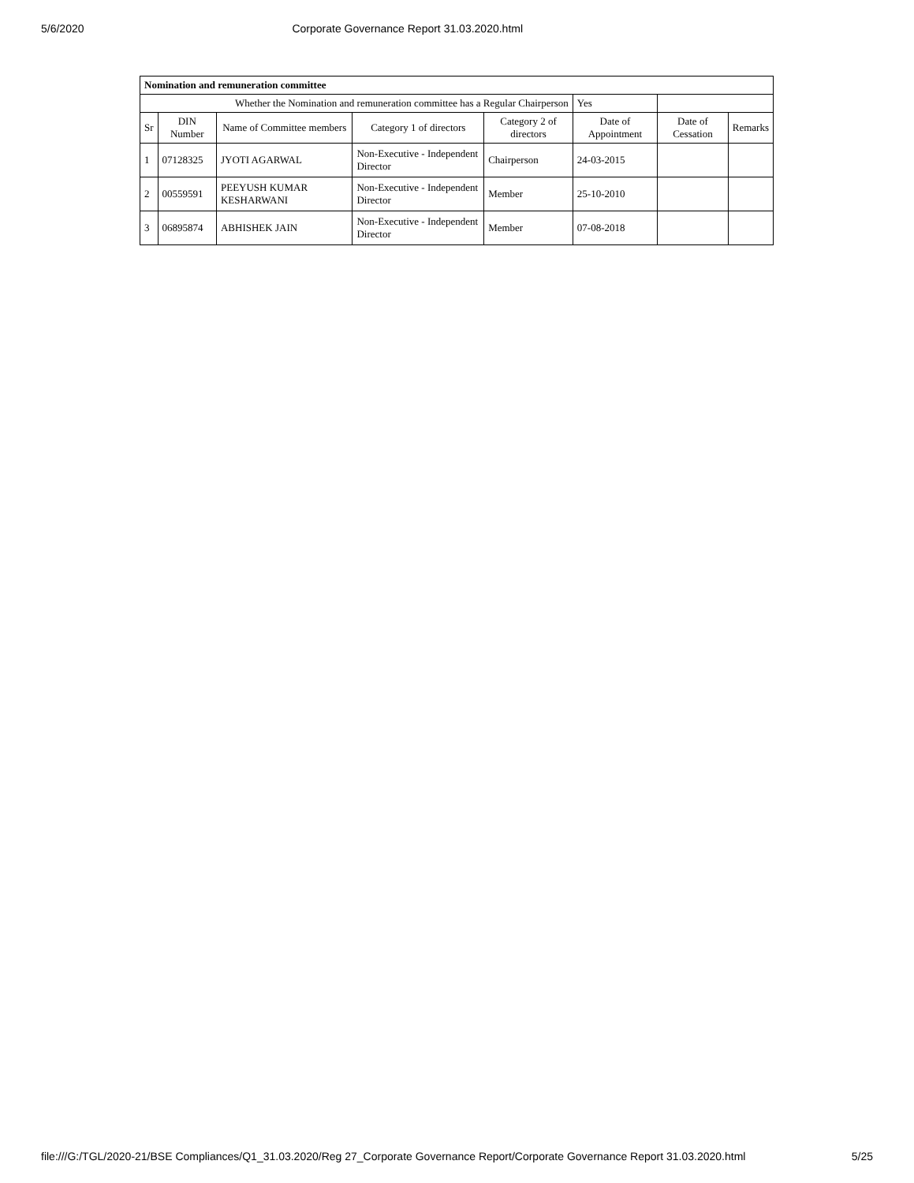5/6/2020 Corporate Governance Report 31.03.2020.html
| Nomination and remuneration committee | | | | | | | |
| --- | --- | --- | --- | --- | --- | --- | --- |
| Whether the Nomination and remuneration committee has a Regular Chairperson | | | | | Yes | | |
| Sr | DIN Number | Name of Committee members | Category 1 of directors | Category 2 of directors | Date of Appointment | Date of Cessation | Remarks |
| 1 | 07128325 | JYOTI AGARWAL | Non-Executive - Independent Director | Chairperson | 24-03-2015 | | |
| 2 | 00559591 | PEEYUSH KUMAR KESHARWANI | Non-Executive - Independent Director | Member | 25-10-2010 | | |
| 3 | 06895874 | ABHISHEK JAIN | Non-Executive - Independent Director | Member | 07-08-2018 | | |
file:///G:/TGL/2020-21/BSE Compliances/Q1_31.03.2020/Reg 27_Corporate Governance Report/Corporate Governance Report 31.03.2020.html 5/25